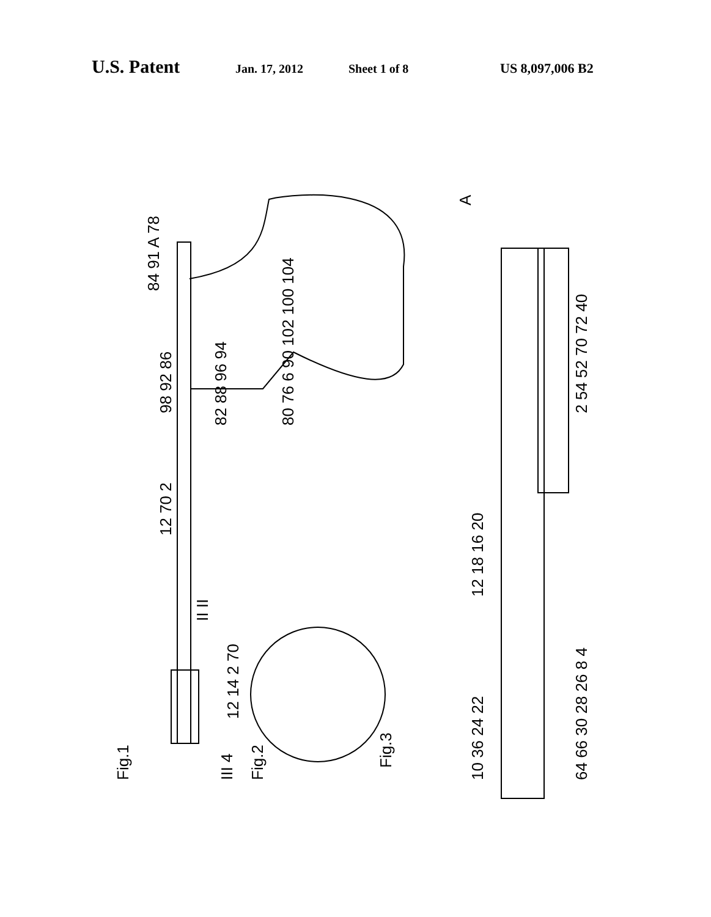U.S. Patent Jan. 17, 2012 Sheet 1 of 8 US 8,097,006 B2
Fig.1
Fig.2
Fig.3
84 91 A 78
98 92 86
82 88 96 94
80 76 6 90 102 100 104
12 70 2
II II
12 14 2 70
III 4
A
2 54 52 70 72 40
12 18 16 20
10 36 24 22
64 66 30 28 26 8 4